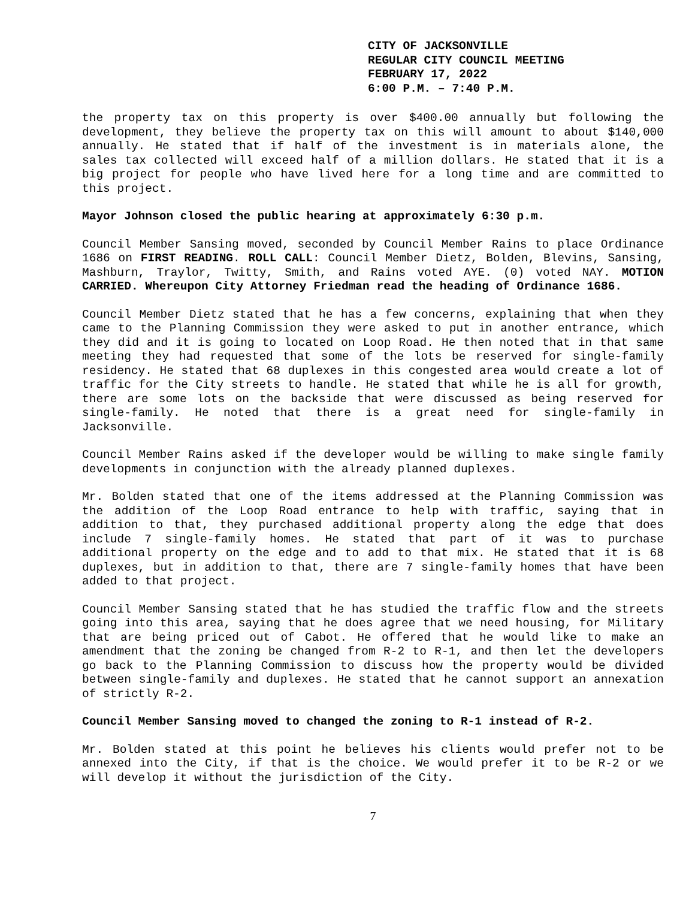CITY OF JACKSONVILLE
REGULAR CITY COUNCIL MEETING
FEBRUARY 17, 2022
6:00 P.M. – 7:40 P.M.
the property tax on this property is over $400.00 annually but following the development, they believe the property tax on this will amount to about $140,000 annually. He stated that if half of the investment is in materials alone, the sales tax collected will exceed half of a million dollars. He stated that it is a big project for people who have lived here for a long time and are committed to this project.
Mayor Johnson closed the public hearing at approximately 6:30 p.m.
Council Member Sansing moved, seconded by Council Member Rains to place Ordinance 1686 on FIRST READING. ROLL CALL: Council Member Dietz, Bolden, Blevins, Sansing, Mashburn, Traylor, Twitty, Smith, and Rains voted AYE. (0) voted NAY. MOTION CARRIED. Whereupon City Attorney Friedman read the heading of Ordinance 1686.
Council Member Dietz stated that he has a few concerns, explaining that when they came to the Planning Commission they were asked to put in another entrance, which they did and it is going to located on Loop Road. He then noted that in that same meeting they had requested that some of the lots be reserved for single-family residency. He stated that 68 duplexes in this congested area would create a lot of traffic for the City streets to handle. He stated that while he is all for growth, there are some lots on the backside that were discussed as being reserved for single-family. He noted that there is a great need for single-family in Jacksonville.
Council Member Rains asked if the developer would be willing to make single family developments in conjunction with the already planned duplexes.
Mr. Bolden stated that one of the items addressed at the Planning Commission was the addition of the Loop Road entrance to help with traffic, saying that in addition to that, they purchased additional property along the edge that does include 7 single-family homes. He stated that part of it was to purchase additional property on the edge and to add to that mix. He stated that it is 68 duplexes, but in addition to that, there are 7 single-family homes that have been added to that project.
Council Member Sansing stated that he has studied the traffic flow and the streets going into this area, saying that he does agree that we need housing, for Military that are being priced out of Cabot. He offered that he would like to make an amendment that the zoning be changed from R-2 to R-1, and then let the developers go back to the Planning Commission to discuss how the property would be divided between single-family and duplexes. He stated that he cannot support an annexation of strictly R-2.
Council Member Sansing moved to changed the zoning to R-1 instead of R-2.
Mr. Bolden stated at this point he believes his clients would prefer not to be annexed into the City, if that is the choice. We would prefer it to be R-2 or we will develop it without the jurisdiction of the City.
7